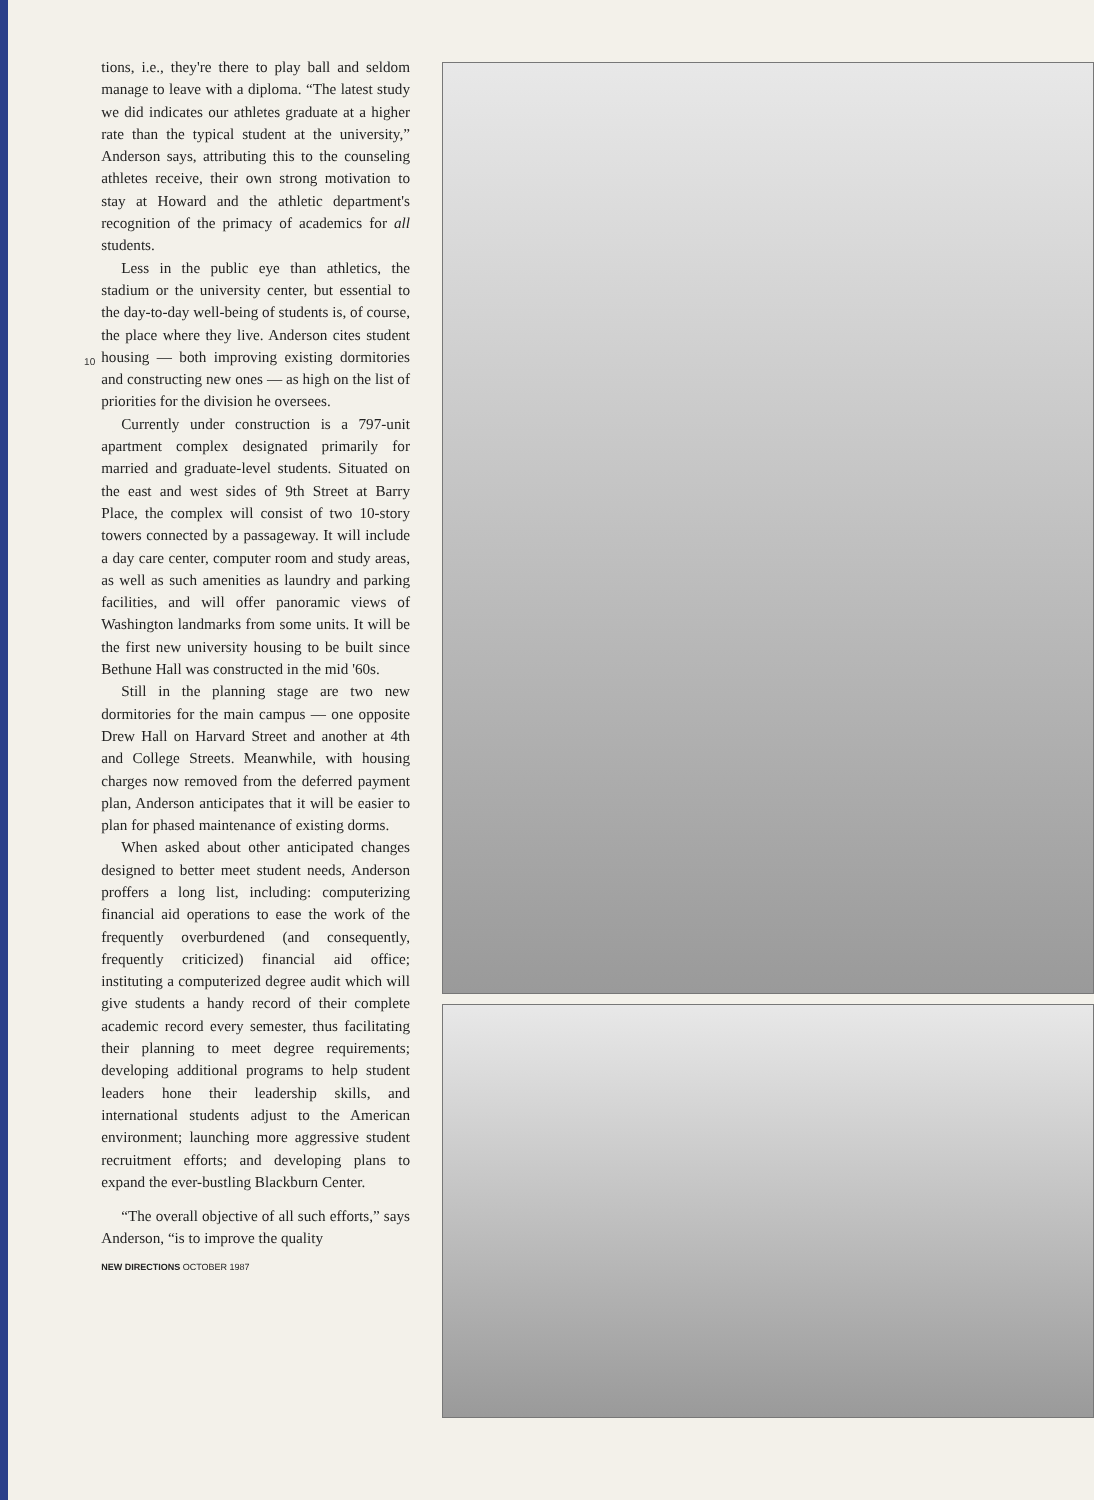10
tions, i.e., they're there to play ball and seldom manage to leave with a diploma. “The latest study we did indicates our athletes graduate at a higher rate than the typical student at the university,” Anderson says, attributing this to the counseling athletes receive, their own strong motivation to stay at Howard and the athletic department's recognition of the primacy of academics for all students.
Less in the public eye than athletics, the stadium or the university center, but essential to the day-to-day well-being of students is, of course, the place where they live. Anderson cites student housing — both improving existing dormitories and constructing new ones — as high on the list of priorities for the division he oversees.
Currently under construction is a 797-unit apartment complex designated primarily for married and graduate-level students. Situated on the east and west sides of 9th Street at Barry Place, the complex will consist of two 10-story towers connected by a passageway. It will include a day care center, computer room and study areas, as well as such amenities as laundry and parking facilities, and will offer panoramic views of Washington landmarks from some units. It will be the first new university housing to be built since Bethune Hall was constructed in the mid '60s.
Still in the planning stage are two new dormitories for the main campus — one opposite Drew Hall on Harvard Street and another at 4th and College Streets. Meanwhile, with housing charges now removed from the deferred payment plan, Anderson anticipates that it will be easier to plan for phased maintenance of existing dorms.
When asked about other anticipated changes designed to better meet student needs, Anderson proffers a long list, including: computerizing financial aid operations to ease the work of the frequently overburdened (and consequently, frequently criticized) financial aid office; instituting a computerized degree audit which will give students a handy record of their complete academic record every semester, thus facilitating their planning to meet degree requirements; developing additional programs to help student leaders hone their leadership skills, and international students adjust to the American environment; launching more aggressive student recruitment efforts; and developing plans to expand the ever-bustling Blackburn Center.
“The overall objective of all such efforts,” says Anderson, “is to improve the quality
NEW DIRECTIONS OCTOBER 1987